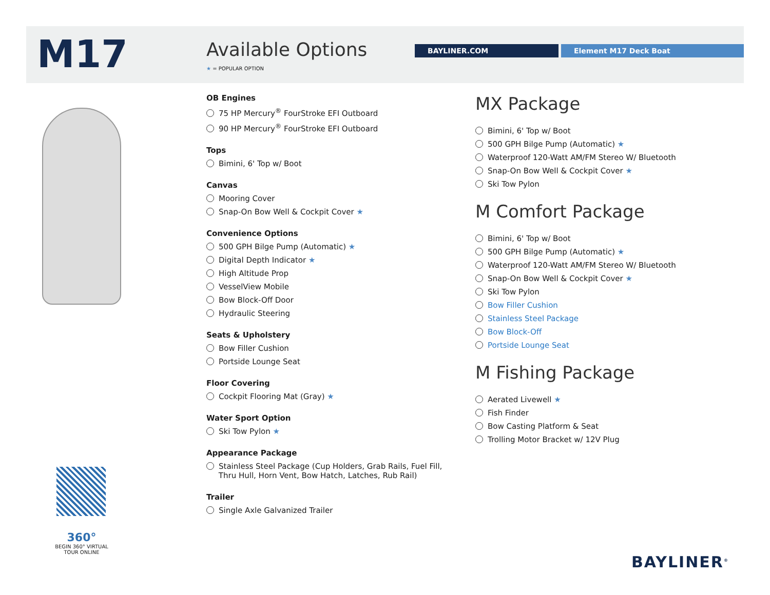M17 Available Options
★ = POPULAR OPTION
BAYLINER.COM Element M17 Deck Boat
OB Engines
75 HP Mercury<sup>®</sup> FourStroke EFI Outboard
90 HP Mercury<sup>®</sup> FourStroke EFI Outboard
Tops
Bimini, 6' Top w/ Boot
Canvas
Mooring Cover
Snap-On Bow Well & Cockpit Cover ★
Convenience Options
500 GPH Bilge Pump (Automatic) ★
Digital Depth Indicator ★
High Altitude Prop
VesselView Mobile
Bow Block-Off Door
Hydraulic Steering
Seats & Upholstery
Bow Filler Cushion
Portside Lounge Seat
Floor Covering
Cockpit Flooring Mat (Gray) ★
Water Sport Option
Ski Tow Pylon ★
Appearance Package
Stainless Steel Package (Cup Holders, Grab Rails, Fuel Fill,
Thru Hull, Horn Vent, Bow Hatch, Latches, Rub Rail)
Trailer
Single Axle Galvanized Trailer
MX Package
Bimini, 6' Top w/ Boot
500 GPH Bilge Pump (Automatic) ★
Waterproof 120-Watt AM/FM Stereo W/ Bluetooth
Snap-On Bow Well & Cockpit Cover ★
Ski Tow Pylon
M Comfort Package
Bimini, 6' Top w/ Boot
500 GPH Bilge Pump (Automatic) ★
Waterproof 120-Watt AM/FM Stereo W/ Bluetooth
Snap-On Bow Well & Cockpit Cover ★
Ski Tow Pylon
Bow Filler Cushion
Stainless Steel Package
Bow Block-Off
Portside Lounge Seat
M Fishing Package
Aerated Livewell ★
Fish Finder
Bow Casting Platform & Seat
Trolling Motor Bracket w/ 12V Plug
360°
BEGIN 360° VIRTUAL TOUR ONLINE
BAYLINER<sup>®</sup>